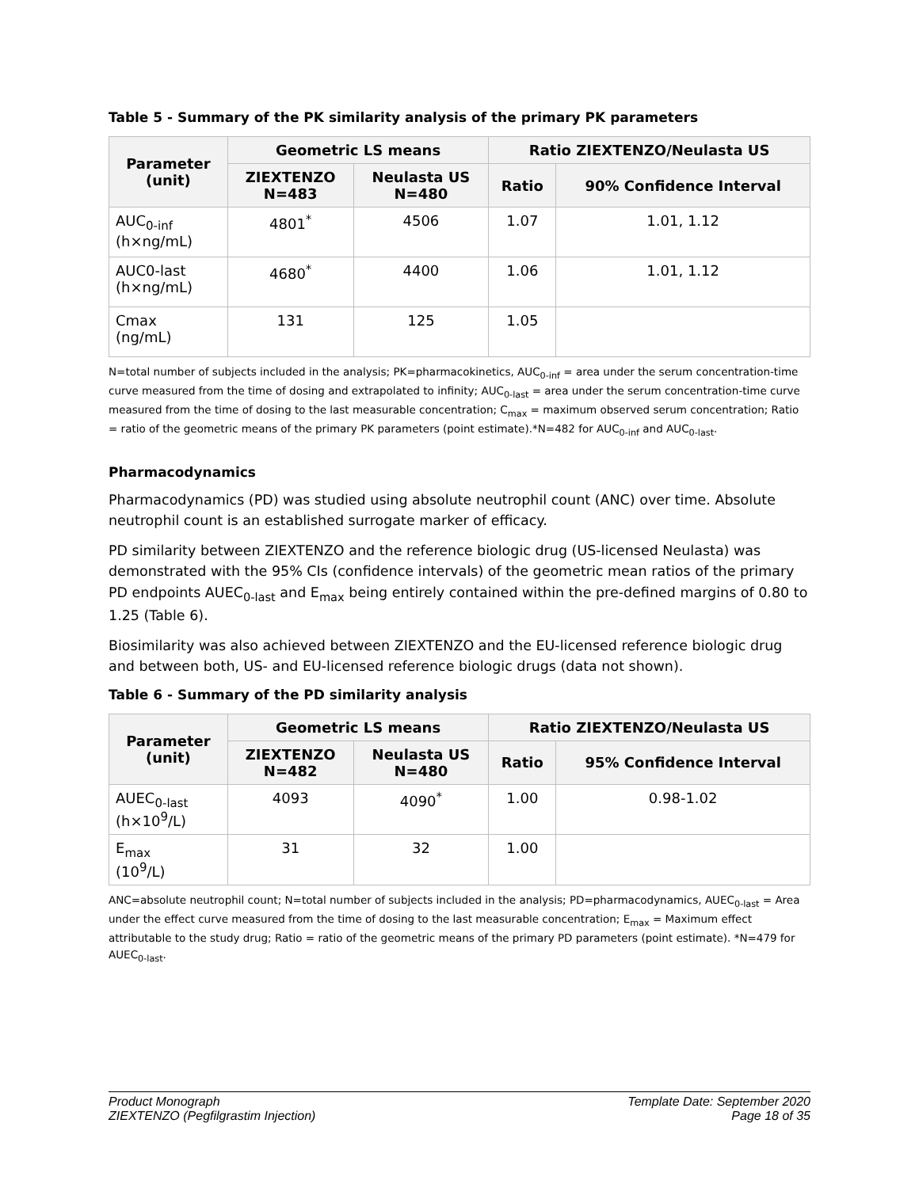Table 5 - Summary of the PK similarity analysis of the primary PK parameters
| Parameter (unit) | Geometric LS means | | Ratio ZIEXTENZO/Neulasta US | |
| --- | --- | --- | --- | --- |
| | ZIEXTENZO N=483 | Neulasta US N=480 | Ratio | 90% Confidence Interval |
| AUC<sub>0-inf</sub> (h×ng/mL) | 4801<sup>*</sup> | 4506 | 1.07 | 1.01, 1.12 |
| AUC0-last (h×ng/mL) | 4680<sup>*</sup> | 4400 | 1.06 | 1.01, 1.12 |
| Cmax (ng/mL) | 131 | 125 | 1.05 | |
N=total number of subjects included in the analysis; PK=pharmacokinetics, AUC<sub>0-inf</sub> = area under the serum concentration-time curve measured from the time of dosing and extrapolated to infinity; AUC<sub>0-last</sub> = area under the serum concentration-time curve measured from the time of dosing to the last measurable concentration; C<sub>max</sub> = maximum observed serum concentration; Ratio = ratio of the geometric means of the primary PK parameters (point estimate).*N=482 for AUC<sub>0-inf</sub> and AUC<sub>0-last</sub>.
Pharmacodynamics
Pharmacodynamics (PD) was studied using absolute neutrophil count (ANC) over time. Absolute neutrophil count is an established surrogate marker of efficacy.
PD similarity between ZIEXTENZO and the reference biologic drug (US-licensed Neulasta) was demonstrated with the 95% CIs (confidence intervals) of the geometric mean ratios of the primary PD endpoints AUEC<sub>0-last</sub> and E<sub>max</sub> being entirely contained within the pre-defined margins of 0.80 to 1.25 (Table 6).
Biosimilarity was also achieved between ZIEXTENZO and the EU-licensed reference biologic drug and between both, US- and EU-licensed reference biologic drugs (data not shown).
Table 6 - Summary of the PD similarity analysis
| Parameter (unit) | Geometric LS means | | Ratio ZIEXTENZO/Neulasta US | |
| --- | --- | --- | --- | --- |
| | ZIEXTENZO N=482 | Neulasta US N=480 | Ratio | 95% Confidence Interval |
| AUEC<sub>0-last</sub> (h×10<sup>9</sup>/L) | 4093 | 4090<sup>*</sup> | 1.00 | 0.98-1.02 |
| E<sub>max</sub> (10<sup>9</sup>/L) | 31 | 32 | 1.00 | |
ANC=absolute neutrophil count; N=total number of subjects included in the analysis; PD=pharmacodynamics, AUEC<sub>0-last</sub> = Area under the effect curve measured from the time of dosing to the last measurable concentration; E<sub>max</sub> = Maximum effect attributable to the study drug; Ratio = ratio of the geometric means of the primary PD parameters (point estimate). *N=479 for AUEC<sub>0-last</sub>.
Product Monograph
ZIEXTENZO (Pegfilgrastim Injection)
Template Date: September 2020
Page 18 of 35